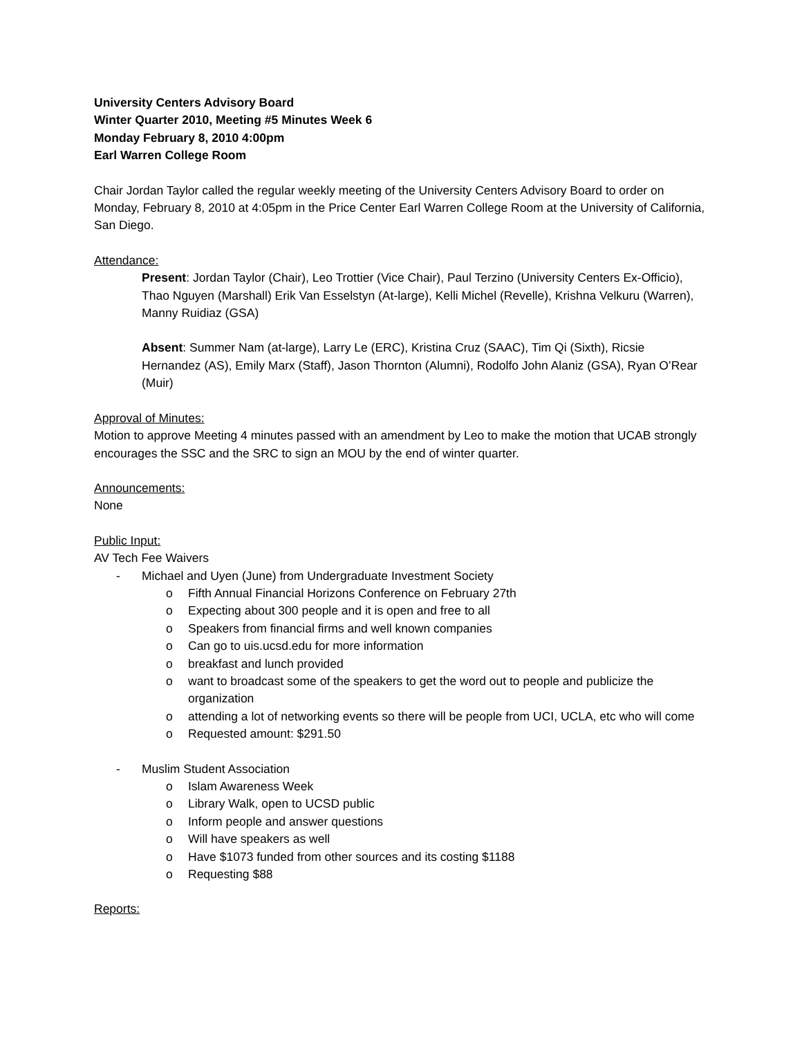University Centers Advisory Board
Winter Quarter 2010, Meeting #5 Minutes Week 6
Monday February 8, 2010 4:00pm
Earl Warren College Room
Chair Jordan Taylor called the regular weekly meeting of the University Centers Advisory Board to order on Monday, February 8, 2010 at 4:05pm in the Price Center Earl Warren College Room at the University of California, San Diego.
Attendance:
Present: Jordan Taylor (Chair), Leo Trottier (Vice Chair), Paul Terzino (University Centers Ex-Officio), Thao Nguyen (Marshall) Erik Van Esselstyn (At-large), Kelli Michel (Revelle), Krishna Velkuru (Warren), Manny Ruidiaz (GSA)
Absent: Summer Nam (at-large), Larry Le (ERC), Kristina Cruz (SAAC), Tim Qi (Sixth), Ricsie Hernandez (AS), Emily Marx (Staff), Jason Thornton (Alumni), Rodolfo John Alaniz (GSA), Ryan O’Rear (Muir)
Approval of Minutes:
Motion to approve Meeting 4 minutes passed with an amendment by Leo to make the motion that UCAB strongly encourages the SSC and the SRC to sign an MOU by the end of winter quarter.
Announcements:
None
Public Input:
AV Tech Fee Waivers
- Michael and Uyen (June) from Undergraduate Investment Society
o Fifth Annual Financial Horizons Conference on February 27th
o Expecting about 300 people and it is open and free to all
o Speakers from financial firms and well known companies
o Can go to uis.ucsd.edu for more information
o breakfast and lunch provided
o want to broadcast some of the speakers to get the word out to people and publicize the organization
o attending a lot of networking events so there will be people from UCI, UCLA, etc who will come
o Requested amount: $291.50
- Muslim Student Association
o Islam Awareness Week
o Library Walk, open to UCSD public
o Inform people and answer questions
o Will have speakers as well
o Have $1073 funded from other sources and its costing $1188
o Requesting $88
Reports: